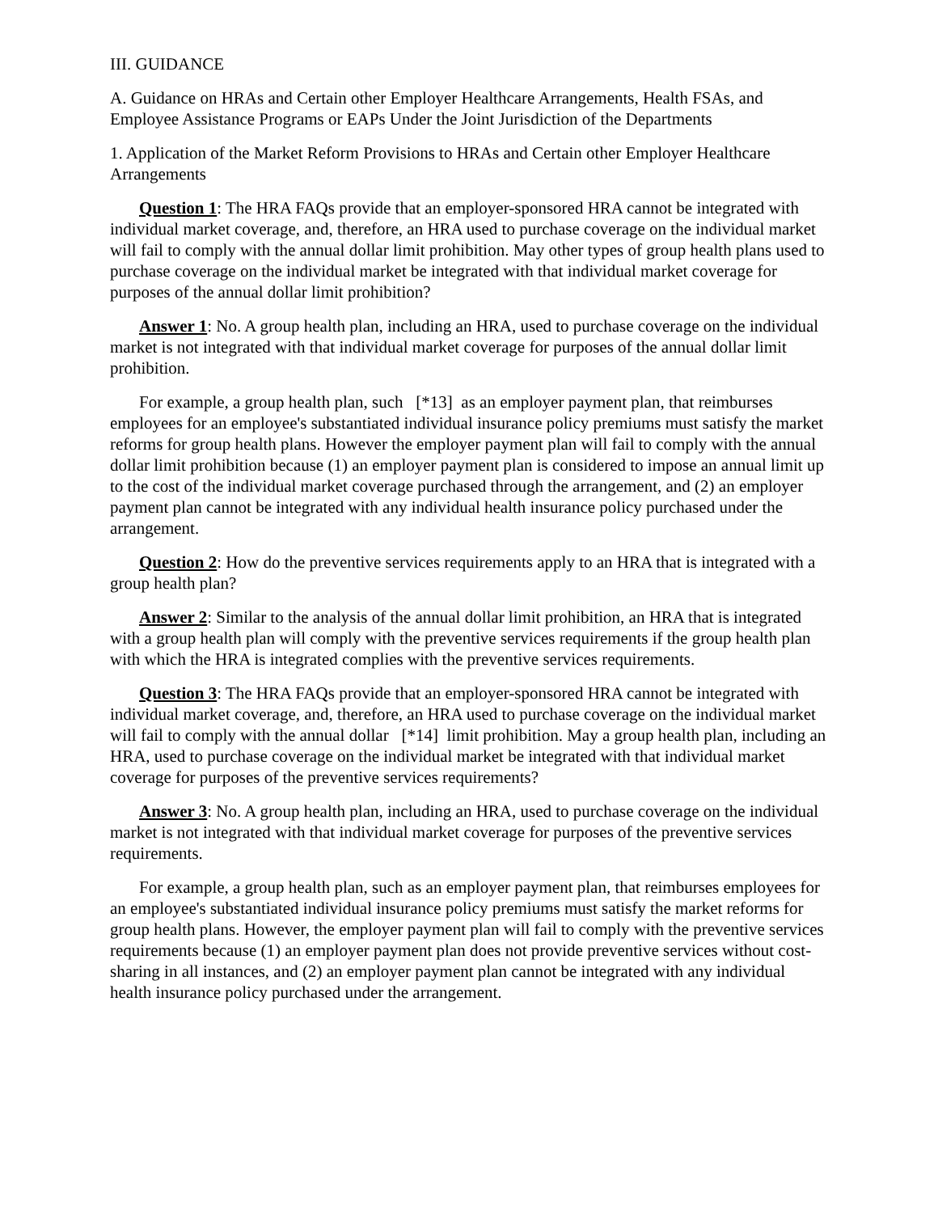III. GUIDANCE
A. Guidance on HRAs and Certain other Employer Healthcare Arrangements, Health FSAs, and Employee Assistance Programs or EAPs Under the Joint Jurisdiction of the Departments
1. Application of the Market Reform Provisions to HRAs and Certain other Employer Healthcare Arrangements
Question 1: The HRA FAQs provide that an employer-sponsored HRA cannot be integrated with individual market coverage, and, therefore, an HRA used to purchase coverage on the individual market will fail to comply with the annual dollar limit prohibition. May other types of group health plans used to purchase coverage on the individual market be integrated with that individual market coverage for purposes of the annual dollar limit prohibition?
Answer 1: No. A group health plan, including an HRA, used to purchase coverage on the individual market is not integrated with that individual market coverage for purposes of the annual dollar limit prohibition.
For example, a group health plan, such [*13] as an employer payment plan, that reimburses employees for an employee's substantiated individual insurance policy premiums must satisfy the market reforms for group health plans. However the employer payment plan will fail to comply with the annual dollar limit prohibition because (1) an employer payment plan is considered to impose an annual limit up to the cost of the individual market coverage purchased through the arrangement, and (2) an employer payment plan cannot be integrated with any individual health insurance policy purchased under the arrangement.
Question 2: How do the preventive services requirements apply to an HRA that is integrated with a group health plan?
Answer 2: Similar to the analysis of the annual dollar limit prohibition, an HRA that is integrated with a group health plan will comply with the preventive services requirements if the group health plan with which the HRA is integrated complies with the preventive services requirements.
Question 3: The HRA FAQs provide that an employer-sponsored HRA cannot be integrated with individual market coverage, and, therefore, an HRA used to purchase coverage on the individual market will fail to comply with the annual dollar [*14] limit prohibition. May a group health plan, including an HRA, used to purchase coverage on the individual market be integrated with that individual market coverage for purposes of the preventive services requirements?
Answer 3: No. A group health plan, including an HRA, used to purchase coverage on the individual market is not integrated with that individual market coverage for purposes of the preventive services requirements.
For example, a group health plan, such as an employer payment plan, that reimburses employees for an employee's substantiated individual insurance policy premiums must satisfy the market reforms for group health plans. However, the employer payment plan will fail to comply with the preventive services requirements because (1) an employer payment plan does not provide preventive services without cost-sharing in all instances, and (2) an employer payment plan cannot be integrated with any individual health insurance policy purchased under the arrangement.